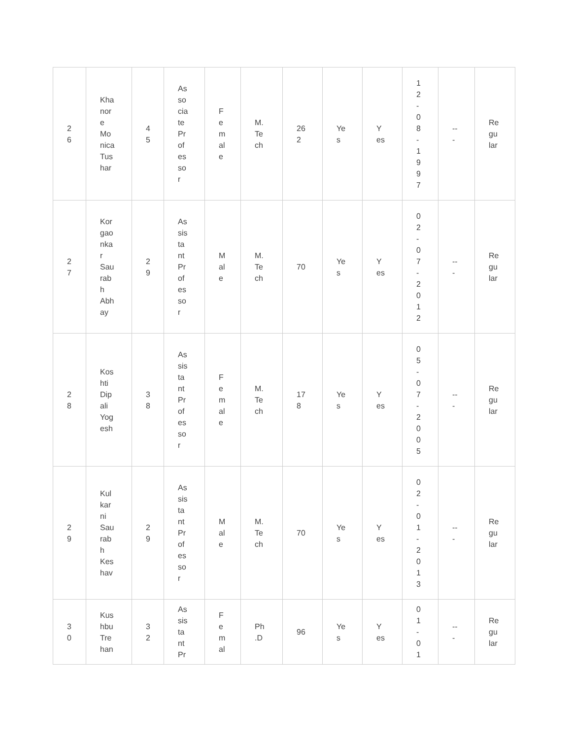| 2 6 | Kha nor e Mo nica Tus har | 4 5 | As so cia te Pr of es so r | F e m al e | M. Te ch | 26 2 | Ye s | Y es | 1 2 - 0 8 - 1 9 9 7 | -- - | Re gu lar |
| 2 7 | Kor gao nka r Sau rab h Abh ay | 2 9 | As sis ta nt Pr of es so r | M al e | M. Te ch | 70 | Ye s | Y es | 0 2 - 0 7 - 2 0 1 2 | -- - | Re gu lar |
| 2 8 | Kos hti Dip ali Yog esh | 3 8 | As sis ta nt Pr of es so r | F e m al e | M. Te ch | 17 8 | Ye s | Y es | 0 5 - 0 7 - 2 0 0 5 | -- - | Re gu lar |
| 2 9 | Kul kar ni Sau rab h Kes hav | 2 9 | As sis ta nt Pr of es so r | M al e | M. Te ch | 70 | Ye s | Y es | 0 2 - 0 1 - 2 0 1 3 | -- - | Re gu lar |
| 3 0 | Kus hbu Tre han | 3 2 | As sis ta nt Pr | F e m al | Ph .D | 96 | Ye s | Y es | 0 1 - 0 1 | -- - | Re gu lar |